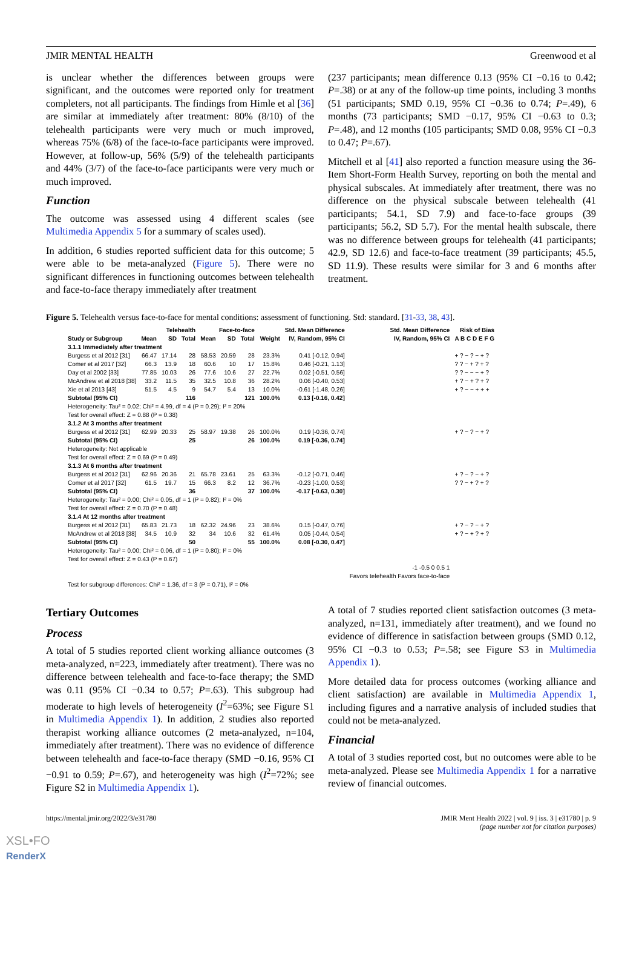JMIR MENTAL HEALTH Greenwood et al
is unclear whether the differences between groups were significant, and the outcomes were reported only for treatment completers, not all participants. The findings from Himle et al [36] are similar at immediately after treatment: 80% (8/10) of the telehealth participants were very much or much improved, whereas 75% (6/8) of the face-to-face participants were improved. However, at follow-up, 56% (5/9) of the telehealth participants and 44% (3/7) of the face-to-face participants were very much or much improved.
Function
The outcome was assessed using 4 different scales (see Multimedia Appendix 5 for a summary of scales used).
In addition, 6 studies reported sufficient data for this outcome; 5 were able to be meta-analyzed (Figure 5). There were no significant differences in functioning outcomes between telehealth and face-to-face therapy immediately after treatment
(237 participants; mean difference 0.13 (95% CI −0.16 to 0.42; P=.38) or at any of the follow-up time points, including 3 months (51 participants; SMD 0.19, 95% CI −0.36 to 0.74; P=.49), 6 months (73 participants; SMD −0.17, 95% CI −0.63 to 0.3; P=.48), and 12 months (105 participants; SMD 0.08, 95% CI −0.3 to 0.47; P=.67).
Mitchell et al [41] also reported a function measure using the 36-Item Short-Form Health Survey, reporting on both the mental and physical subscales. At immediately after treatment, there was no difference on the physical subscale between telehealth (41 participants; 54.1, SD 7.9) and face-to-face groups (39 participants; 56.2, SD 5.7). For the mental health subscale, there was no difference between groups for telehealth (41 participants; 42.9, SD 12.6) and face-to-face treatment (39 participants; 45.5, SD 11.9). These results were similar for 3 and 6 months after treatment.
Figure 5. Telehealth versus face-to-face for mental conditions: assessment of functioning. Std: standard. [31-33, 38, 43].
| | Telehealth | | | Face-to-face | | | | Std. Mean Difference | Std. Mean Difference | Risk of Bias |
| --- | --- | --- | --- | --- | --- | --- | --- | --- | --- | --- |
| Study or Subgroup | Mean | SD | Total | Mean | SD | Total | Weight | IV, Random, 95% CI | IV, Random, 95% CI | A B C D E F G |
| 3.1.1 Immediately after treatment | | | | | | | | | | |
| Burgess et al 2012 [31] | 66.47 | 17.14 | 28 | 58.53 | 20.59 | 28 | 23.3% | 0.41 [-0.12, 0.94] | | + ? − ? − + ? |
| Comer et al 2017 [32] | 66.3 | 13.9 | 18 | 60.6 | 10 | 17 | 15.8% | 0.46 [-0.21, 1.13] | | ? ? − + ? + ? |
| Day et al 2002 [33] | 77.85 | 10.03 | 26 | 77.6 | 10.6 | 27 | 22.7% | 0.02 [-0.51, 0.56] | | ? ? − − − + ? |
| McAndrew et al 2018 [38] | 33.2 | 11.5 | 35 | 32.5 | 10.8 | 36 | 28.2% | 0.06 [-0.40, 0.53] | | + ? − + ? + ? |
| Xie et al 2013 [43] | 51.5 | 4.5 | 9 | 54.7 | 5.4 | 13 | 10.0% | -0.61 [-1.48, 0.26] | | + ? − − + + + |
| Subtotal (95% CI) | | | 116 | | | 121 | 100.0% | 0.13 [-0.16, 0.42] | | |
| Heterogeneity: Tau² = 0.02; Chi² = 4.99, df = 4 (P = 0.29); I² = 20% | | | | | | | | | | |
| Test for overall effect: Z = 0.88 (P = 0.38) | | | | | | | | | | |
| 3.1.2 At 3 months after treatment | | | | | | | | | | |
| Burgess et al 2012 [31] | 62.99 | 20.33 | 25 | 58.97 | 19.38 | 26 | 100.0% | 0.19 [-0.36, 0.74] | | + ? − ? − + ? |
| Subtotal (95% CI) | | | 25 | | | 26 | 100.0% | 0.19 [-0.36, 0.74] | | |
| Heterogeneity: Not applicable | | | | | | | | | | |
| Test for overall effect: Z = 0.69 (P = 0.49) | | | | | | | | | | |
| 3.1.3 At 6 months after treatment | | | | | | | | | | |
| Burgess et al 2012 [31] | 62.96 | 20.36 | 21 | 65.78 | 23.61 | 25 | 63.3% | -0.12 [-0.71, 0.46] | | + ? − ? − + ? |
| Comer et al 2017 [32] | 61.5 | 19.7 | 15 | 66.3 | 8.2 | 12 | 36.7% | -0.23 [-1.00, 0.53] | | ? ? − + ? + ? |
| Subtotal (95% CI) | | | 36 | | | 37 | 100.0% | -0.17 [-0.63, 0.30] | | |
| Heterogeneity: Tau² = 0.00; Chi² = 0.05, df = 1 (P = 0.82); I² = 0% | | | | | | | | | | |
| Test for overall effect: Z = 0.70 (P = 0.48) | | | | | | | | | | |
| 3.1.4 At 12 months after treatment | | | | | | | | | | |
| Burgess et al 2012 [31] | 65.83 | 21.73 | 18 | 62.32 | 24.96 | 23 | 38.6% | 0.15 [-0.47, 0.76] | | + ? − ? − + ? |
| McAndrew et al 2018 [38] | 34.5 | 10.9 | 32 | 34 | 10.6 | 32 | 61.4% | 0.05 [-0.44, 0.54] | | + ? − + ? + ? |
| Subtotal (95% CI) | | | 50 | | | 55 | 100.0% | 0.08 [-0.30, 0.47] | | |
| Heterogeneity: Tau² = 0.00; Chi² = 0.06, df = 1 (P = 0.80); I² = 0% | | | | | | | | | | |
| Test for overall effect: Z = 0.43 (P = 0.67) | | | | | | | | | | |
| | | | | | | | | | -1 -0.5 0 0.5 1 Favors telehealth Favors face-to-face | |
| Test for subgroup differences: Chi² = 1.36, df = 3 (P = 0.71), I² = 0% | | | | | | | | | | |
Tertiary Outcomes
Process
A total of 5 studies reported client working alliance outcomes (3 meta-analyzed, n=223, immediately after treatment). There was no difference between telehealth and face-to-face therapy; the SMD was 0.11 (95% CI −0.34 to 0.57; P=.63). This subgroup had moderate to high levels of heterogeneity (I<sup>2</sup>=63%; see Figure S1 in Multimedia Appendix 1). In addition, 2 studies also reported therapist working alliance outcomes (2 meta-analyzed, n=104, immediately after treatment). There was no evidence of difference between telehealth and face-to-face therapy (SMD −0.16, 95% CI −0.91 to 0.59; P=.67), and heterogeneity was high (I<sup>2</sup>=72%; see Figure S2 in Multimedia Appendix 1).
A total of 7 studies reported client satisfaction outcomes (3 meta-analyzed, n=131, immediately after treatment), and we found no evidence of difference in satisfaction between groups (SMD 0.12, 95% CI −0.3 to 0.53; P=.58; see Figure S3 in Multimedia Appendix 1).
More detailed data for process outcomes (working alliance and client satisfaction) are available in Multimedia Appendix 1, including figures and a narrative analysis of included studies that could not be meta-analyzed.
Financial
A total of 3 studies reported cost, but no outcomes were able to be meta-analyzed. Please see Multimedia Appendix 1 for a narrative review of financial outcomes.
https://mental.jmir.org/2022/3/e31780 JMIR Ment Health 2022 | vol. 9 | iss. 3 | e31780 | p. 9
(page number not for citation purposes)
XSL•FO
RenderX